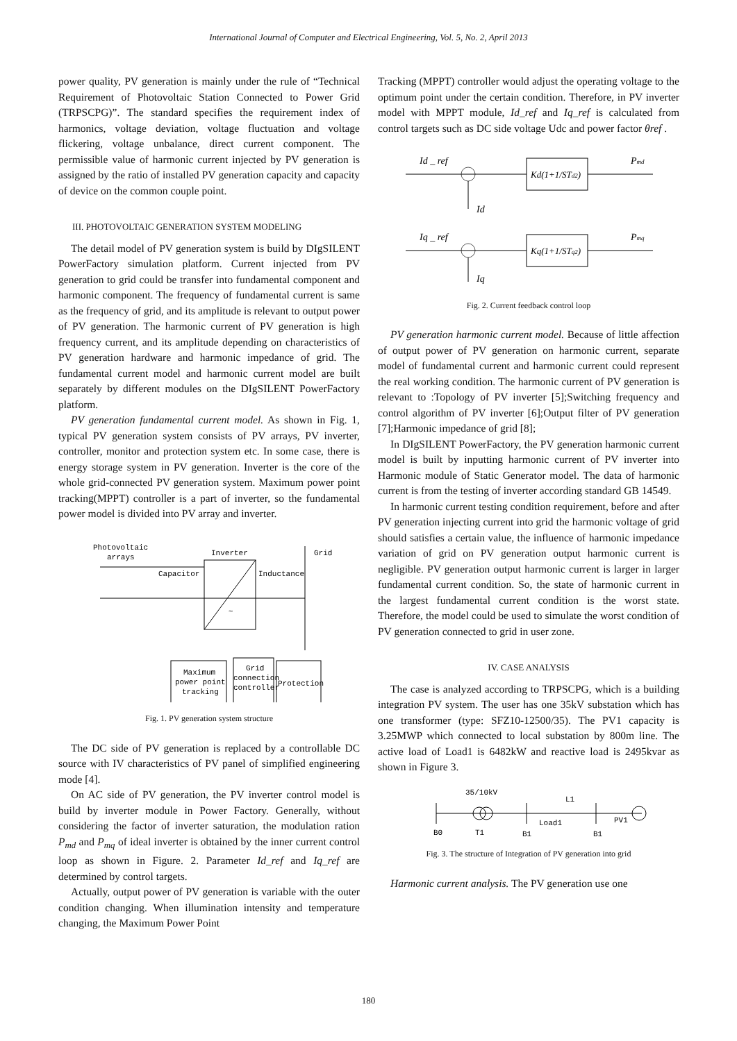International Journal of Computer and Electrical Engineering, Vol. 5, No. 2, April 2013
power quality, PV generation is mainly under the rule of “Technical Requirement of Photovoltaic Station Connected to Power Grid (TRPSCPG)”. The standard specifies the requirement index of harmonics, voltage deviation, voltage fluctuation and voltage flickering, voltage unbalance, direct current component. The permissible value of harmonic current injected by PV generation is assigned by the ratio of installed PV generation capacity and capacity of device on the common couple point.
III. PHOTOVOLTAIC GENERATION SYSTEM MODELING
The detail model of PV generation system is build by DIgSILENT PowerFactory simulation platform. Current injected from PV generation to grid could be transfer into fundamental component and harmonic component. The frequency of fundamental current is same as the frequency of grid, and its amplitude is relevant to output power of PV generation. The harmonic current of PV generation is high frequency current, and its amplitude depending on characteristics of PV generation hardware and harmonic impedance of grid. The fundamental current model and harmonic current model are built separately by different modules on the DIgSILENT PowerFactory platform.
PV generation fundamental current model. As shown in Fig. 1, typical PV generation system consists of PV arrays, PV inverter, controller, monitor and protection system etc. In some case, there is energy storage system in PV generation. Inverter is the core of the whole grid-connected PV generation system. Maximum power point tracking(MPPT) controller is a part of inverter, so the fundamental power model is divided into PV array and inverter.
Photovoltaic
arrays
Inverter
Grid
Capacitor
Inductance
~
Maximum
power point
tracking
Grid
connection
controller
Protection
Fig. 1. PV generation system structure
The DC side of PV generation is replaced by a controllable DC source with IV characteristics of PV panel of simplified engineering mode [4].
On AC side of PV generation, the PV inverter control model is build by inverter module in Power Factory. Generally, without considering the factor of inverter saturation, the modulation ration P<sub>md</sub> and P<sub>mq</sub> of ideal inverter is obtained by the inner current control loop as shown in Figure. 2. Parameter Id_ref and Iq_ref are determined by control targets.
Actually, output power of PV generation is variable with the outer condition changing. When illumination intensity and temperature changing, the Maximum Power Point
Tracking (MPPT) controller would adjust the operating voltage to the optimum point under the certain condition. Therefore, in PV inverter model with MPPT module, Id_ref and Iq_ref is calculated from control targets such as DC side voltage Udc and power factor θref .
Id _ ref
Kd(1+1/STd2)
Pmd
Id
Iq _ ref
Kq(1+1/STq2)
Pmq
Iq
Fig. 2. Current feedback control loop
PV generation harmonic current model. Because of little affection of output power of PV generation on harmonic current, separate model of fundamental current and harmonic current could represent the real working condition. The harmonic current of PV generation is relevant to :Topology of PV inverter [5];Switching frequency and control algorithm of PV inverter [6];Output filter of PV generation [7];Harmonic impedance of grid [8];
In DIgSILENT PowerFactory, the PV generation harmonic current model is built by inputting harmonic current of PV inverter into Harmonic module of Static Generator model. The data of harmonic current is from the testing of inverter according standard GB 14549.
In harmonic current testing condition requirement, before and after PV generation injecting current into grid the harmonic voltage of grid should satisfies a certain value, the influence of harmonic impedance variation of grid on PV generation output harmonic current is negligible. PV generation output harmonic current is larger in larger fundamental current condition. So, the state of harmonic current in the largest fundamental current condition is the worst state. Therefore, the model could be used to simulate the worst condition of PV generation connected to grid in user zone.
IV. CASE ANALYSIS
The case is analyzed according to TRPSCPG, which is a building integration PV system. The user has one 35kV substation which has one transformer (type: SFZ10-12500/35). The PV1 capacity is 3.25MWP which connected to local substation by 800m line. The active load of Load1 is 6482kW and reactive load is 2495kvar as shown in Figure 3.
35/10kV
L1
Load1
PV1
B0
T1
B1
B1
Fig. 3. The structure of Integration of PV generation into grid
Harmonic current analysis. The PV generation use one
180